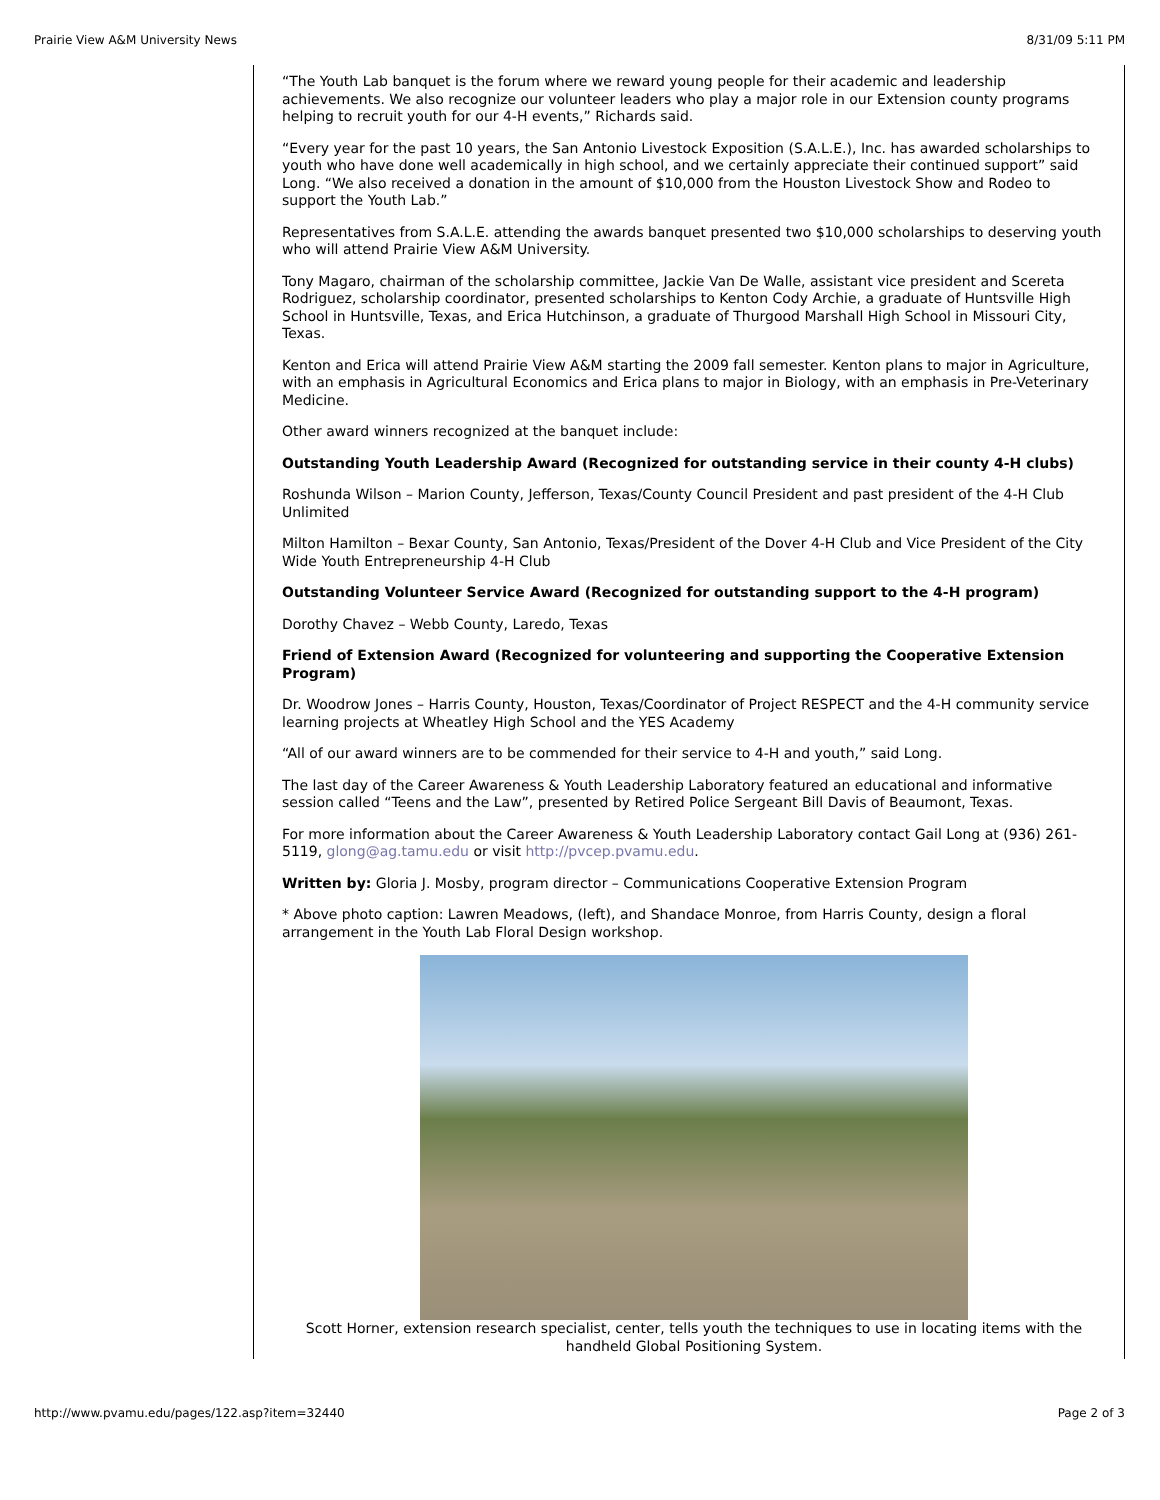Prairie View A&M University News 8/31/09 5:11 PM
“The Youth Lab banquet is the forum where we reward young people for their academic and leadership achievements. We also recognize our volunteer leaders who play a major role in our Extension county programs helping to recruit youth for our 4-H events,” Richards said.
“Every year for the past 10 years, the San Antonio Livestock Exposition (S.A.L.E.), Inc. has awarded scholarships to youth who have done well academically in high school, and we certainly appreciate their continued support” said Long. “We also received a donation in the amount of $10,000 from the Houston Livestock Show and Rodeo to support the Youth Lab.”
Representatives from S.A.L.E. attending the awards banquet presented two $10,000 scholarships to deserving youth who will attend Prairie View A&M University.
Tony Magaro, chairman of the scholarship committee, Jackie Van De Walle, assistant vice president and Scereta Rodriguez, scholarship coordinator, presented scholarships to Kenton Cody Archie, a graduate of Huntsville High School in Huntsville, Texas, and Erica Hutchinson, a graduate of Thurgood Marshall High School in Missouri City, Texas.
Kenton and Erica will attend Prairie View A&M starting the 2009 fall semester. Kenton plans to major in Agriculture, with an emphasis in Agricultural Economics and Erica plans to major in Biology, with an emphasis in Pre-Veterinary Medicine.
Other award winners recognized at the banquet include:
Outstanding Youth Leadership Award (Recognized for outstanding service in their county 4-H clubs)
Roshunda Wilson – Marion County, Jefferson, Texas/County Council President and past president of the 4-H Club Unlimited
Milton Hamilton – Bexar County, San Antonio, Texas/President of the Dover 4-H Club and Vice President of the City Wide Youth Entrepreneurship 4-H Club
Outstanding Volunteer Service Award (Recognized for outstanding support to the 4-H program)
Dorothy Chavez – Webb County, Laredo, Texas
Friend of Extension Award (Recognized for volunteering and supporting the Cooperative Extension Program)
Dr. Woodrow Jones – Harris County, Houston, Texas/Coordinator of Project RESPECT and the 4-H community service learning projects at Wheatley High School and the YES Academy
“All of our award winners are to be commended for their service to 4-H and youth,” said Long.
The last day of the Career Awareness & Youth Leadership Laboratory featured an educational and informative session called “Teens and the Law”, presented by Retired Police Sergeant Bill Davis of Beaumont, Texas.
For more information about the Career Awareness & Youth Leadership Laboratory contact Gail Long at (936) 261-5119, glong@ag.tamu.edu or visit http://pvcep.pvamu.edu.
Written by: Gloria J. Mosby, program director – Communications Cooperative Extension Program
* Above photo caption: Lawren Meadows, (left), and Shandace Monroe, from Harris County, design a floral arrangement in the Youth Lab Floral Design workshop.
Scott Horner, extension research specialist, center, tells youth the techniques to use in locating items with the handheld Global Positioning System.
http://www.pvamu.edu/pages/122.asp?item=32440 Page 2 of 3